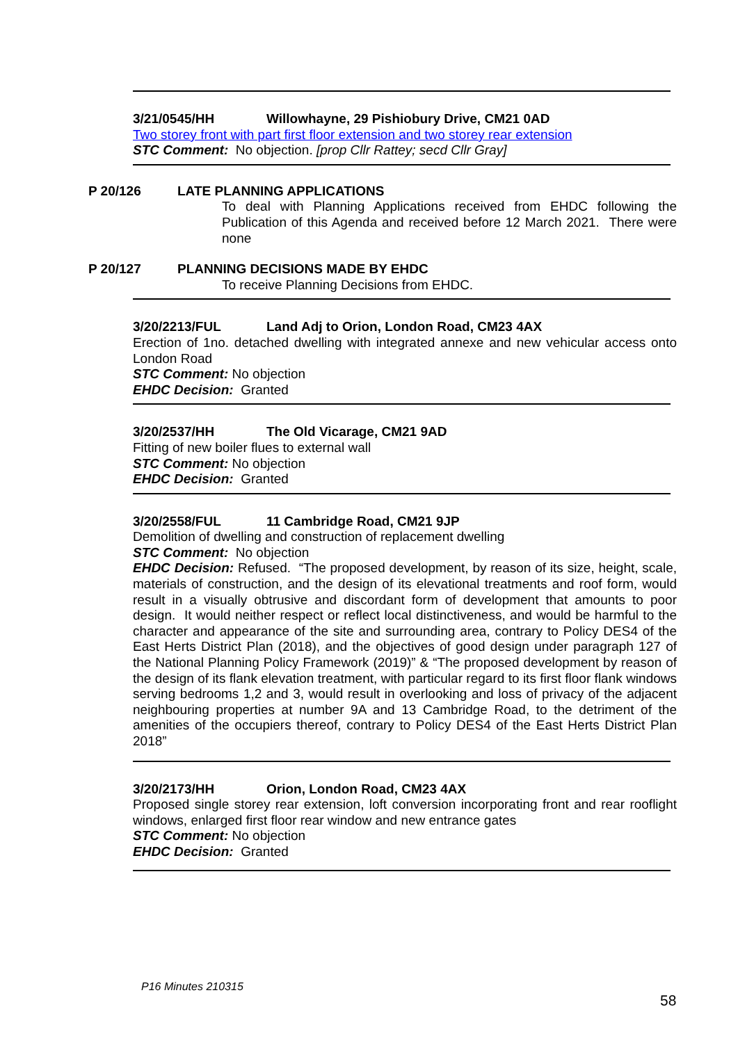3/21/0545/HH Willowhayne, 29 Pishiobury Drive, CM21 0AD
Two storey front with part first floor extension and two storey rear extension
STC Comment: No objection. [prop Cllr Rattey; secd Cllr Gray]
P 20/126 LATE PLANNING APPLICATIONS
To deal with Planning Applications received from EHDC following the Publication of this Agenda and received before 12 March 2021. There were none
P 20/127 PLANNING DECISIONS MADE BY EHDC
To receive Planning Decisions from EHDC.
3/20/2213/FUL Land Adj to Orion, London Road, CM23 4AX
Erection of 1no. detached dwelling with integrated annexe and new vehicular access onto London Road
STC Comment: No objection
EHDC Decision: Granted
3/20/2537/HH The Old Vicarage, CM21 9AD
Fitting of new boiler flues to external wall
STC Comment: No objection
EHDC Decision: Granted
3/20/2558/FUL 11 Cambridge Road, CM21 9JP
Demolition of dwelling and construction of replacement dwelling
STC Comment: No objection
EHDC Decision: Refused. “The proposed development, by reason of its size, height, scale, materials of construction, and the design of its elevational treatments and roof form, would result in a visually obtrusive and discordant form of development that amounts to poor design. It would neither respect or reflect local distinctiveness, and would be harmful to the character and appearance of the site and surrounding area, contrary to Policy DES4 of the East Herts District Plan (2018), and the objectives of good design under paragraph 127 of the National Planning Policy Framework (2019)” & “The proposed development by reason of the design of its flank elevation treatment, with particular regard to its first floor flank windows serving bedrooms 1,2 and 3, would result in overlooking and loss of privacy of the adjacent neighbouring properties at number 9A and 13 Cambridge Road, to the detriment of the amenities of the occupiers thereof, contrary to Policy DES4 of the East Herts District Plan 2018”
3/20/2173/HH Orion, London Road, CM23 4AX
Proposed single storey rear extension, loft conversion incorporating front and rear rooflight windows, enlarged first floor rear window and new entrance gates
STC Comment: No objection
EHDC Decision: Granted
P16 Minutes 210315
58